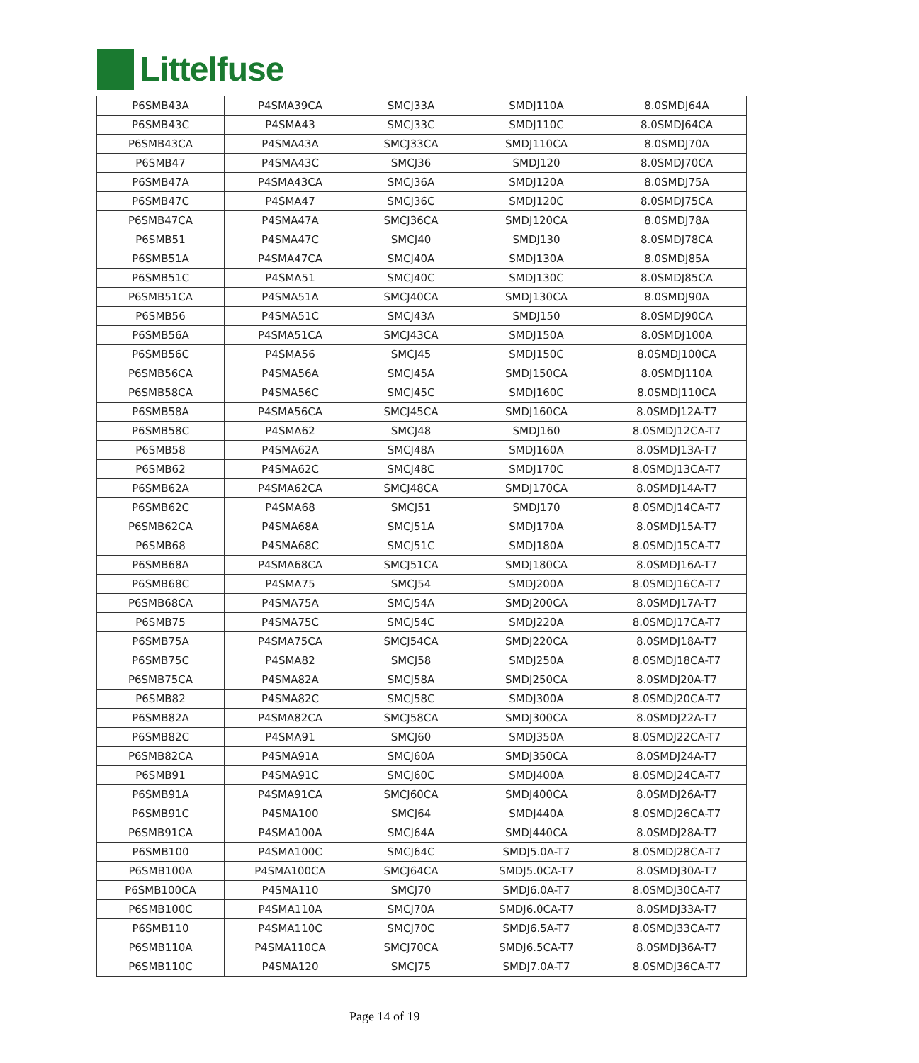Littelfuse
| P6SMB43A | P4SMA39CA | SMCJ33A | SMDJ110A | 8.0SMDJ64A |
| P6SMB43C | P4SMA43 | SMCJ33C | SMDJ110C | 8.0SMDJ64CA |
| P6SMB43CA | P4SMA43A | SMCJ33CA | SMDJ110CA | 8.0SMDJ70A |
| P6SMB47 | P4SMA43C | SMCJ36 | SMDJ120 | 8.0SMDJ70CA |
| P6SMB47A | P4SMA43CA | SMCJ36A | SMDJ120A | 8.0SMDJ75A |
| P6SMB47C | P4SMA47 | SMCJ36C | SMDJ120C | 8.0SMDJ75CA |
| P6SMB47CA | P4SMA47A | SMCJ36CA | SMDJ120CA | 8.0SMDJ78A |
| P6SMB51 | P4SMA47C | SMCJ40 | SMDJ130 | 8.0SMDJ78CA |
| P6SMB51A | P4SMA47CA | SMCJ40A | SMDJ130A | 8.0SMDJ85A |
| P6SMB51C | P4SMA51 | SMCJ40C | SMDJ130C | 8.0SMDJ85CA |
| P6SMB51CA | P4SMA51A | SMCJ40CA | SMDJ130CA | 8.0SMDJ90A |
| P6SMB56 | P4SMA51C | SMCJ43A | SMDJ150 | 8.0SMDJ90CA |
| P6SMB56A | P4SMA51CA | SMCJ43CA | SMDJ150A | 8.0SMDJ100A |
| P6SMB56C | P4SMA56 | SMCJ45 | SMDJ150C | 8.0SMDJ100CA |
| P6SMB56CA | P4SMA56A | SMCJ45A | SMDJ150CA | 8.0SMDJ110A |
| P6SMB58CA | P4SMA56C | SMCJ45C | SMDJ160C | 8.0SMDJ110CA |
| P6SMB58A | P4SMA56CA | SMCJ45CA | SMDJ160CA | 8.0SMDJ12A-T7 |
| P6SMB58C | P4SMA62 | SMCJ48 | SMDJ160 | 8.0SMDJ12CA-T7 |
| P6SMB58 | P4SMA62A | SMCJ48A | SMDJ160A | 8.0SMDJ13A-T7 |
| P6SMB62 | P4SMA62C | SMCJ48C | SMDJ170C | 8.0SMDJ13CA-T7 |
| P6SMB62A | P4SMA62CA | SMCJ48CA | SMDJ170CA | 8.0SMDJ14A-T7 |
| P6SMB62C | P4SMA68 | SMCJ51 | SMDJ170 | 8.0SMDJ14CA-T7 |
| P6SMB62CA | P4SMA68A | SMCJ51A | SMDJ170A | 8.0SMDJ15A-T7 |
| P6SMB68 | P4SMA68C | SMCJ51C | SMDJ180A | 8.0SMDJ15CA-T7 |
| P6SMB68A | P4SMA68CA | SMCJ51CA | SMDJ180CA | 8.0SMDJ16A-T7 |
| P6SMB68C | P4SMA75 | SMCJ54 | SMDJ200A | 8.0SMDJ16CA-T7 |
| P6SMB68CA | P4SMA75A | SMCJ54A | SMDJ200CA | 8.0SMDJ17A-T7 |
| P6SMB75 | P4SMA75C | SMCJ54C | SMDJ220A | 8.0SMDJ17CA-T7 |
| P6SMB75A | P4SMA75CA | SMCJ54CA | SMDJ220CA | 8.0SMDJ18A-T7 |
| P6SMB75C | P4SMA82 | SMCJ58 | SMDJ250A | 8.0SMDJ18CA-T7 |
| P6SMB75CA | P4SMA82A | SMCJ58A | SMDJ250CA | 8.0SMDJ20A-T7 |
| P6SMB82 | P4SMA82C | SMCJ58C | SMDJ300A | 8.0SMDJ20CA-T7 |
| P6SMB82A | P4SMA82CA | SMCJ58CA | SMDJ300CA | 8.0SMDJ22A-T7 |
| P6SMB82C | P4SMA91 | SMCJ60 | SMDJ350A | 8.0SMDJ22CA-T7 |
| P6SMB82CA | P4SMA91A | SMCJ60A | SMDJ350CA | 8.0SMDJ24A-T7 |
| P6SMB91 | P4SMA91C | SMCJ60C | SMDJ400A | 8.0SMDJ24CA-T7 |
| P6SMB91A | P4SMA91CA | SMCJ60CA | SMDJ400CA | 8.0SMDJ26A-T7 |
| P6SMB91C | P4SMA100 | SMCJ64 | SMDJ440A | 8.0SMDJ26CA-T7 |
| P6SMB91CA | P4SMA100A | SMCJ64A | SMDJ440CA | 8.0SMDJ28A-T7 |
| P6SMB100 | P4SMA100C | SMCJ64C | SMDJ5.0A-T7 | 8.0SMDJ28CA-T7 |
| P6SMB100A | P4SMA100CA | SMCJ64CA | SMDJ5.0CA-T7 | 8.0SMDJ30A-T7 |
| P6SMB100CA | P4SMA110 | SMCJ70 | SMDJ6.0A-T7 | 8.0SMDJ30CA-T7 |
| P6SMB100C | P4SMA110A | SMCJ70A | SMDJ6.0CA-T7 | 8.0SMDJ33A-T7 |
| P6SMB110 | P4SMA110C | SMCJ70C | SMDJ6.5A-T7 | 8.0SMDJ33CA-T7 |
| P6SMB110A | P4SMA110CA | SMCJ70CA | SMDJ6.5CA-T7 | 8.0SMDJ36A-T7 |
| P6SMB110C | P4SMA120 | SMCJ75 | SMDJ7.0A-T7 | 8.0SMDJ36CA-T7 |
Page 14 of 19